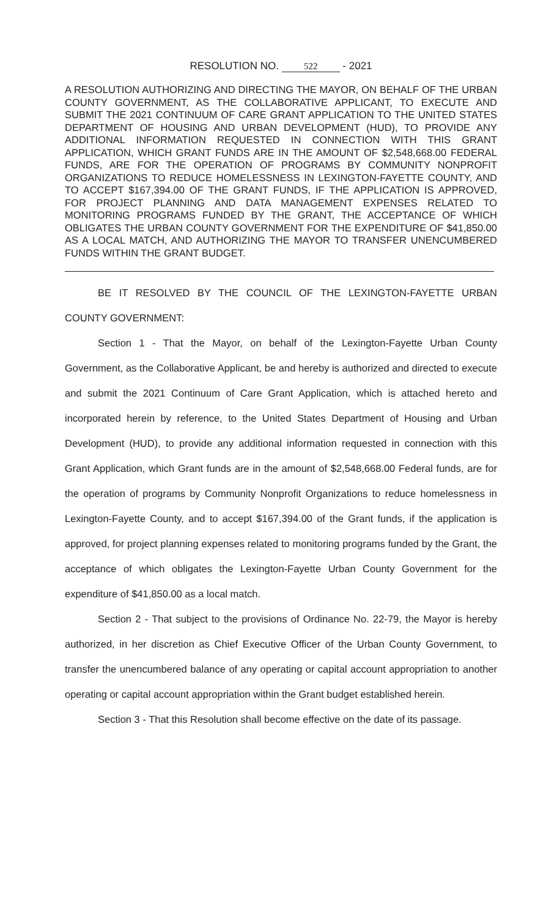RESOLUTION NO. 522 - 2021
A RESOLUTION AUTHORIZING AND DIRECTING THE MAYOR, ON BEHALF OF THE URBAN COUNTY GOVERNMENT, AS THE COLLABORATIVE APPLICANT, TO EXECUTE AND SUBMIT THE 2021 CONTINUUM OF CARE GRANT APPLICATION TO THE UNITED STATES DEPARTMENT OF HOUSING AND URBAN DEVELOPMENT (HUD), TO PROVIDE ANY ADDITIONAL INFORMATION REQUESTED IN CONNECTION WITH THIS GRANT APPLICATION, WHICH GRANT FUNDS ARE IN THE AMOUNT OF $2,548,668.00 FEDERAL FUNDS, ARE FOR THE OPERATION OF PROGRAMS BY COMMUNITY NONPROFIT ORGANIZATIONS TO REDUCE HOMELESSNESS IN LEXINGTON-FAYETTE COUNTY, AND TO ACCEPT $167,394.00 OF THE GRANT FUNDS, IF THE APPLICATION IS APPROVED, FOR PROJECT PLANNING AND DATA MANAGEMENT EXPENSES RELATED TO MONITORING PROGRAMS FUNDED BY THE GRANT, THE ACCEPTANCE OF WHICH OBLIGATES THE URBAN COUNTY GOVERNMENT FOR THE EXPENDITURE OF $41,850.00 AS A LOCAL MATCH, AND AUTHORIZING THE MAYOR TO TRANSFER UNENCUMBERED FUNDS WITHIN THE GRANT BUDGET.
BE IT RESOLVED BY THE COUNCIL OF THE LEXINGTON-FAYETTE URBAN COUNTY GOVERNMENT:
Section 1 - That the Mayor, on behalf of the Lexington-Fayette Urban County Government, as the Collaborative Applicant, be and hereby is authorized and directed to execute and submit the 2021 Continuum of Care Grant Application, which is attached hereto and incorporated herein by reference, to the United States Department of Housing and Urban Development (HUD), to provide any additional information requested in connection with this Grant Application, which Grant funds are in the amount of $2,548,668.00 Federal funds, are for the operation of programs by Community Nonprofit Organizations to reduce homelessness in Lexington-Fayette County, and to accept $167,394.00 of the Grant funds, if the application is approved, for project planning expenses related to monitoring programs funded by the Grant, the acceptance of which obligates the Lexington-Fayette Urban County Government for the expenditure of $41,850.00 as a local match.
Section 2 - That subject to the provisions of Ordinance No. 22-79, the Mayor is hereby authorized, in her discretion as Chief Executive Officer of the Urban County Government, to transfer the unencumbered balance of any operating or capital account appropriation to another operating or capital account appropriation within the Grant budget established herein.
Section 3 - That this Resolution shall become effective on the date of its passage.